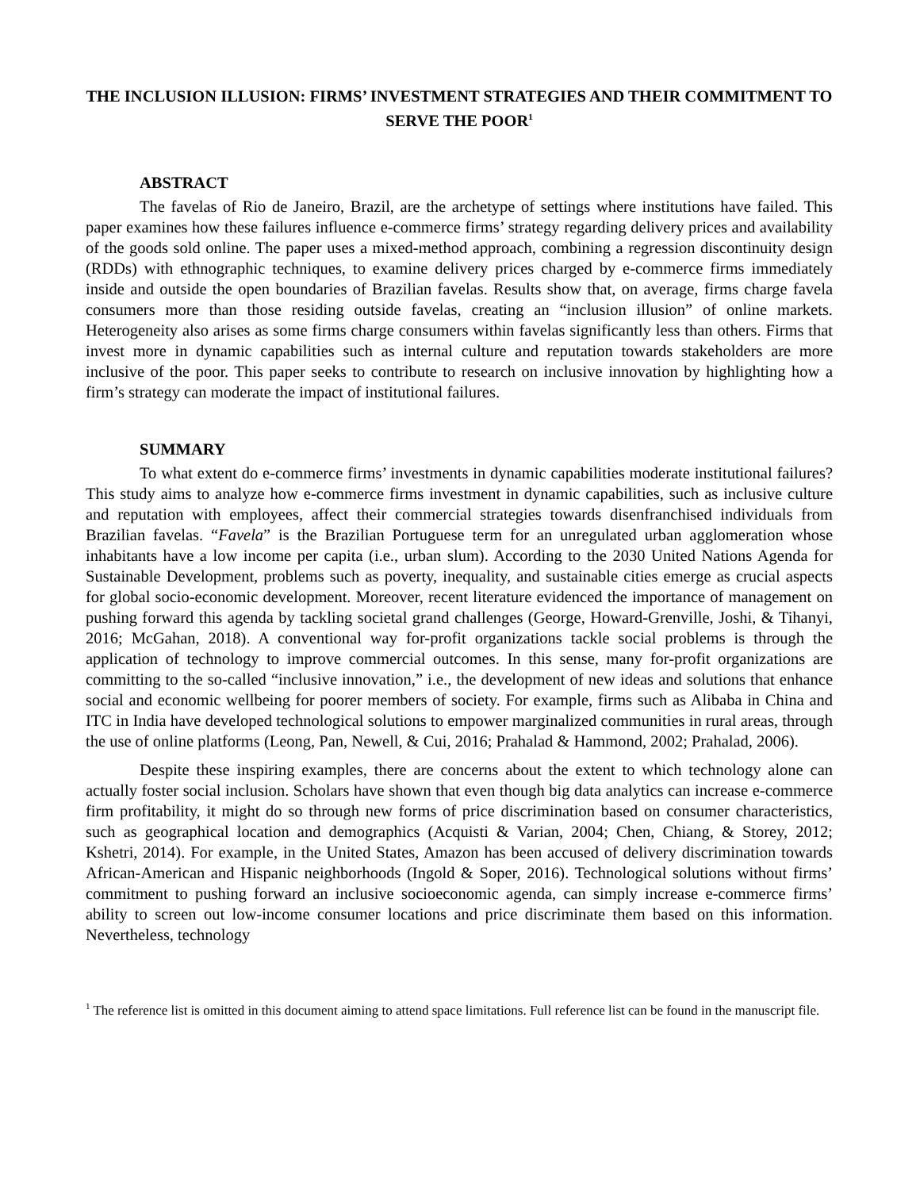THE INCLUSION ILLUSION: FIRMS’ INVESTMENT STRATEGIES AND THEIR COMMITMENT TO SERVE THE POOR<sup>1</sup>
ABSTRACT
The favelas of Rio de Janeiro, Brazil, are the archetype of settings where institutions have failed. This paper examines how these failures influence e-commerce firms’ strategy regarding delivery prices and availability of the goods sold online. The paper uses a mixed-method approach, combining a regression discontinuity design (RDDs) with ethnographic techniques, to examine delivery prices charged by e-commerce firms immediately inside and outside the open boundaries of Brazilian favelas. Results show that, on average, firms charge favela consumers more than those residing outside favelas, creating an “inclusion illusion” of online markets. Heterogeneity also arises as some firms charge consumers within favelas significantly less than others. Firms that invest more in dynamic capabilities such as internal culture and reputation towards stakeholders are more inclusive of the poor. This paper seeks to contribute to research on inclusive innovation by highlighting how a firm’s strategy can moderate the impact of institutional failures.
SUMMARY
To what extent do e-commerce firms’ investments in dynamic capabilities moderate institutional failures? This study aims to analyze how e-commerce firms investment in dynamic capabilities, such as inclusive culture and reputation with employees, affect their commercial strategies towards disenfranchised individuals from Brazilian favelas. “Favela” is the Brazilian Portuguese term for an unregulated urban agglomeration whose inhabitants have a low income per capita (i.e., urban slum). According to the 2030 United Nations Agenda for Sustainable Development, problems such as poverty, inequality, and sustainable cities emerge as crucial aspects for global socio-economic development. Moreover, recent literature evidenced the importance of management on pushing forward this agenda by tackling societal grand challenges (George, Howard-Grenville, Joshi, & Tihanyi, 2016; McGahan, 2018). A conventional way for-profit organizations tackle social problems is through the application of technology to improve commercial outcomes. In this sense, many for-profit organizations are committing to the so-called “inclusive innovation,” i.e., the development of new ideas and solutions that enhance social and economic wellbeing for poorer members of society. For example, firms such as Alibaba in China and ITC in India have developed technological solutions to empower marginalized communities in rural areas, through the use of online platforms (Leong, Pan, Newell, & Cui, 2016; Prahalad & Hammond, 2002; Prahalad, 2006).
Despite these inspiring examples, there are concerns about the extent to which technology alone can actually foster social inclusion. Scholars have shown that even though big data analytics can increase e-commerce firm profitability, it might do so through new forms of price discrimination based on consumer characteristics, such as geographical location and demographics (Acquisti & Varian, 2004; Chen, Chiang, & Storey, 2012; Kshetri, 2014). For example, in the United States, Amazon has been accused of delivery discrimination towards African-American and Hispanic neighborhoods (Ingold & Soper, 2016). Technological solutions without firms’ commitment to pushing forward an inclusive socioeconomic agenda, can simply increase e-commerce firms’ ability to screen out low-income consumer locations and price discriminate them based on this information. Nevertheless, technology
<sup>1</sup> The reference list is omitted in this document aiming to attend space limitations. Full reference list can be found in the manuscript file.